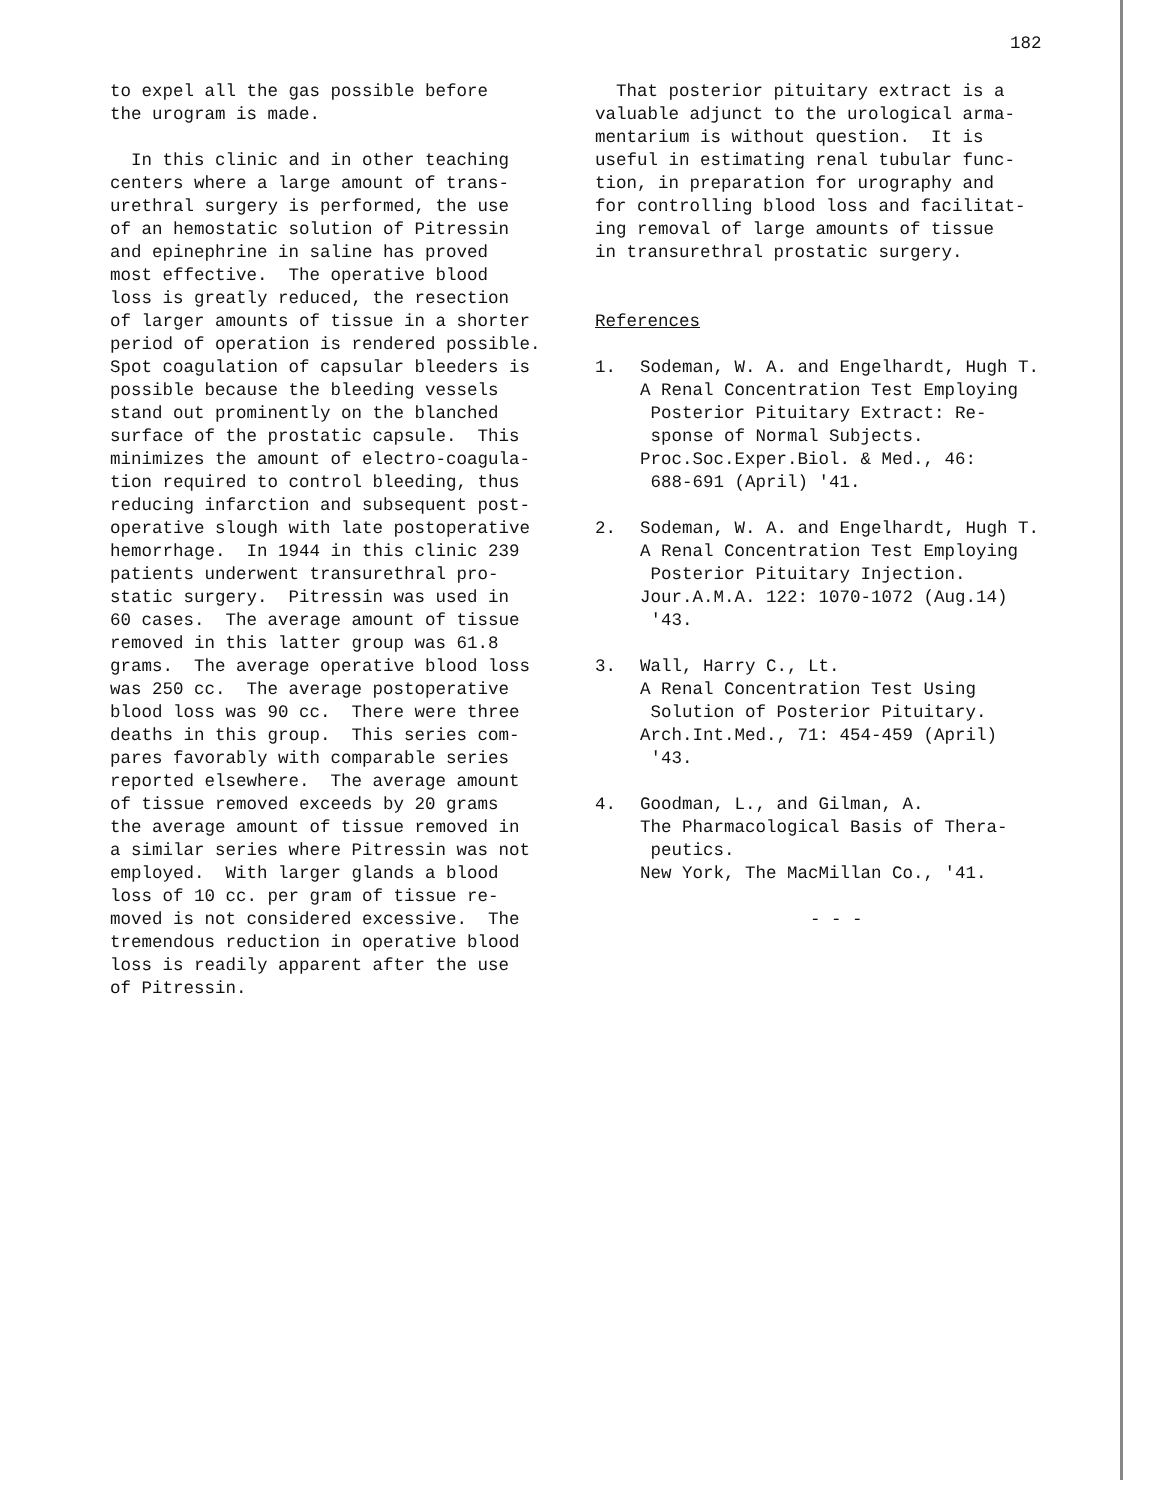182
to expel all the gas possible before the urogram is made.
In this clinic and in other teaching centers where a large amount of trans- urethral surgery is performed, the use of an hemostatic solution of Pitressin and epinephrine in saline has proved most effective. The operative blood loss is greatly reduced, the resection of larger amounts of tissue in a shorter period of operation is rendered possible. Spot coagulation of capsular bleeders is possible because the bleeding vessels stand out prominently on the blanched surface of the prostatic capsule. This minimizes the amount of electro-coagula- tion required to control bleeding, thus reducing infarction and subsequent post- operative slough with late postoperative hemorrhage. In 1944 in this clinic 239 patients underwent transurethral pro- static surgery. Pitressin was used in 60 cases. The average amount of tissue removed in this latter group was 61.8 grams. The average operative blood loss was 250 cc. The average postoperative blood loss was 90 cc. There were three deaths in this group. This series com- pares favorably with comparable series reported elsewhere. The average amount of tissue removed exceeds by 20 grams the average amount of tissue removed in a similar series where Pitressin was not employed. With larger glands a blood loss of 10 cc. per gram of tissue re- moved is not considered excessive. The tremendous reduction in operative blood loss is readily apparent after the use of Pitressin.
That posterior pituitary extract is a valuable adjunct to the urological arma- mentarium is without question. It is useful in estimating renal tubular func- tion, in preparation for urography and for controlling blood loss and facilitat- ing removal of large amounts of tissue in transurethral prostatic surgery.
References
1. Sodeman, W. A. and Engelhardt, Hugh T. A Renal Concentration Test Employing Posterior Pituitary Extract: Re- sponse of Normal Subjects. Proc.Soc.Exper.Biol. & Med., 46: 688-691 (April) '41.
2. Sodeman, W. A. and Engelhardt, Hugh T. A Renal Concentration Test Employing Posterior Pituitary Injection. Jour.A.M.A. 122: 1070-1072 (Aug.14) '43.
3. Wall, Harry C., Lt. A Renal Concentration Test Using Solution of Posterior Pituitary. Arch.Int.Med., 71: 454-459 (April) '43.
4. Goodman, L., and Gilman, A. The Pharmacological Basis of Thera- peutics. New York, The MacMillan Co., '41.
- - -